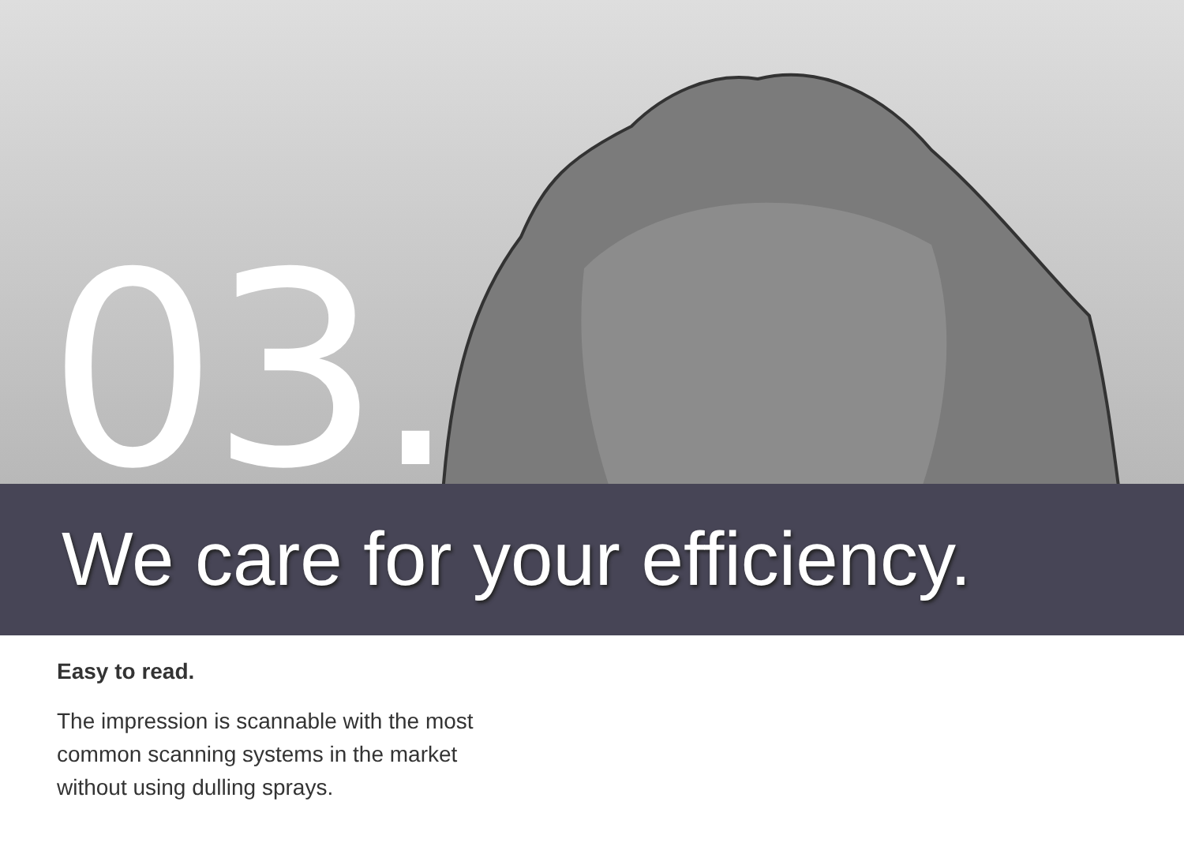03.
We care for your efficiency.
Easy to read.
The impression is scannable with the most common scanning systems in the market without using dulling sprays.